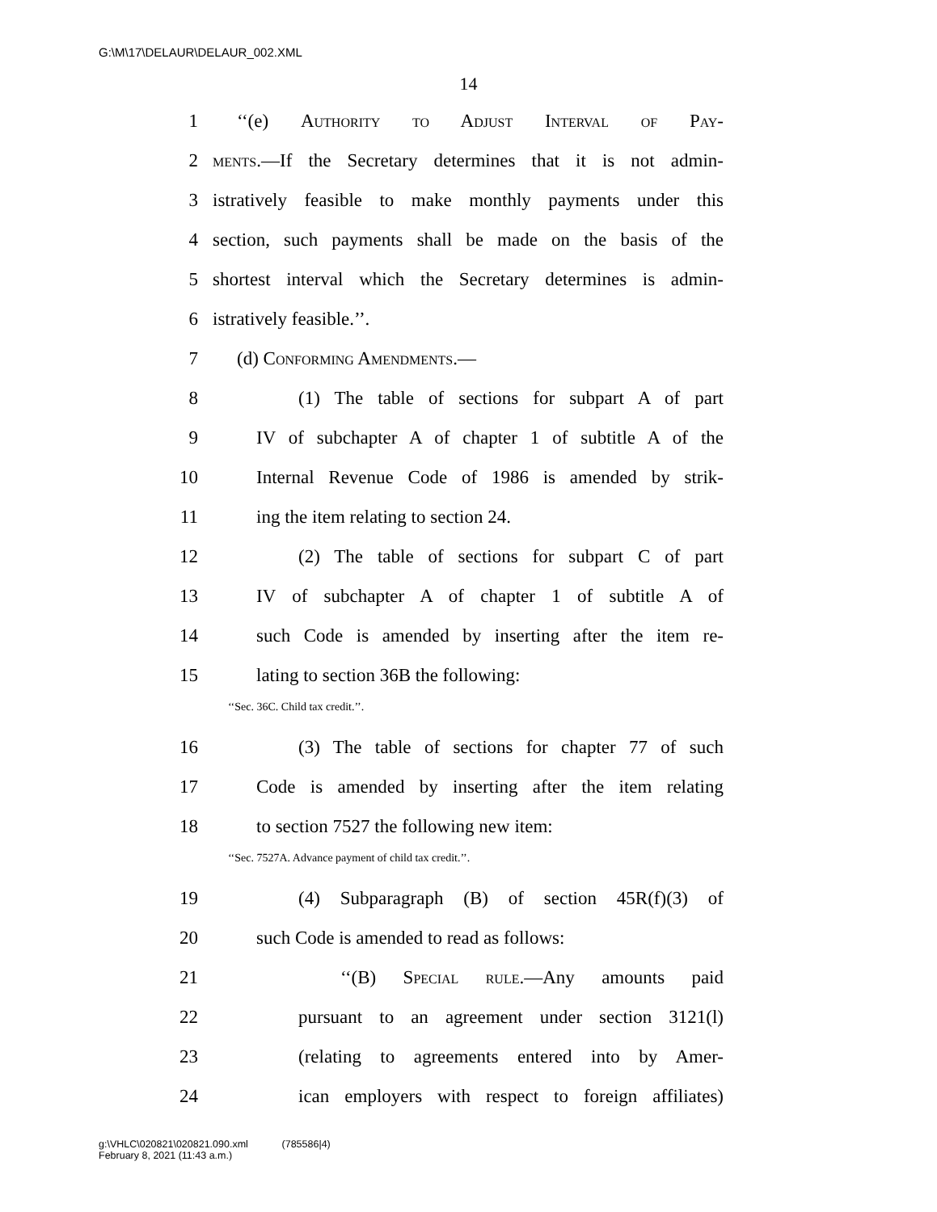G:\M\17\DELAUR\DELAUR_002.XML
14
1 ‘‘(e) Authority to Adjust Interval of Pay-
2 ments.—If the Secretary determines that it is not admin-
3 istratively feasible to make monthly payments under this
4 section, such payments shall be made on the basis of the
5 shortest interval which the Secretary determines is admin-
6 istratively feasible.’’.
7 (d) Conforming Amendments.—
8 (1) The table of sections for subpart A of part
9 IV of subchapter A of chapter 1 of subtitle A of the
10 Internal Revenue Code of 1986 is amended by strik-
11 ing the item relating to section 24.
12 (2) The table of sections for subpart C of part
13 IV of subchapter A of chapter 1 of subtitle A of
14 such Code is amended by inserting after the item re-
15 lating to section 36B the following:
‘‘Sec. 36C. Child tax credit.’’.
16 (3) The table of sections for chapter 77 of such
17 Code is amended by inserting after the item relating
18 to section 7527 the following new item:
‘‘Sec. 7527A. Advance payment of child tax credit.’’.
19 (4) Subparagraph (B) of section 45R(f)(3) of
20 such Code is amended to read as follows:
21 ‘‘(B) Special rule.—Any amounts paid
22 pursuant to an agreement under section 3121(l)
23 (relating to agreements entered into by Amer-
24 ican employers with respect to foreign affiliates)
g:\VHLC\020821\020821.090.xml (785586|4)
February 8, 2021 (11:43 a.m.)